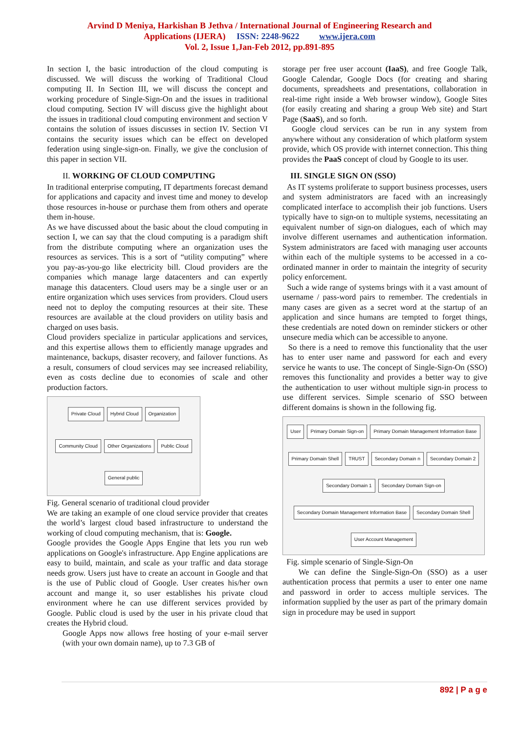Arvind D Meniya, Harkishan B Jethva / International Journal of Engineering Research and
Applications (IJERA) ISSN: 2248-9622 www.ijera.com
Vol. 2, Issue 1,Jan-Feb 2012, pp.891-895
In section I, the basic introduction of the cloud computing is discussed. We will discuss the working of Traditional Cloud computing II. In Section III, we will discuss the concept and working procedure of Single-Sign-On and the issues in traditional cloud computing. Section IV will discuss give the highlight about the issues in traditional cloud computing environment and section V contains the solution of issues discusses in section IV. Section VI contains the security issues which can be effect on developed federation using single-sign-on. Finally, we give the conclusion of this paper in section VII.
II. WORKING OF CLOUD COMPUTING
In traditional enterprise computing, IT departments forecast demand for applications and capacity and invest time and money to develop those resources in-house or purchase them from others and operate them in-house.
As we have discussed about the basic about the cloud computing in section I, we can say that the cloud computing is a paradigm shift from the distribute computing where an organization uses the resources as services. This is a sort of “utility computing” where you pay-as-you-go like electricity bill. Cloud providers are the companies which manage large datacenters and can expertly manage this datacenters. Cloud users may be a single user or an entire organization which uses services from providers. Cloud users need not to deploy the computing resources at their site. These resources are available at the cloud providers on utility basis and charged on uses basis.
Cloud providers specialize in particular applications and services, and this expertise allows them to efficiently manage upgrades and maintenance, backups, disaster recovery, and failover functions. As a result, consumers of cloud services may see increased reliability, even as costs decline due to economies of scale and other production factors.
Private Cloud Hybrid Cloud Organization Community Cloud Other Organizations Public Cloud General public
Fig. General scenario of traditional cloud provider
We are taking an example of one cloud service provider that creates the world’s largest cloud based infrastructure to understand the working of cloud computing mechanism, that is: Google.
Google provides the Google Apps Engine that lets you run web applications on Google's infrastructure. App Engine applications are easy to build, maintain, and scale as your traffic and data storage needs grow. Users just have to create an account in Google and that is the use of Public cloud of Google. User creates his/her own account and mange it, so user establishes his private cloud environment where he can use different services provided by Google. Public cloud is used by the user in his private cloud that creates the Hybrid cloud.
Google Apps now allows free hosting of your e-mail server (with your own domain name), up to 7.3 GB of
storage per free user account (IaaS), and free Google Talk, Google Calendar, Google Docs (for creating and sharing documents, spreadsheets and presentations, collaboration in real-time right inside a Web browser window), Google Sites (for easily creating and sharing a group Web site) and Start Page (SaaS), and so forth.
Google cloud services can be run in any system from anywhere without any consideration of which platform system provide, which OS provide with internet connection. This thing provides the PaaS concept of cloud by Google to its user.
III. SINGLE SIGN ON (SSO)
As IT systems proliferate to support business processes, users and system administrators are faced with an increasingly complicated interface to accomplish their job functions. Users typically have to sign-on to multiple systems, necessitating an equivalent number of sign-on dialogues, each of which may involve different usernames and authentication information. System administrators are faced with managing user accounts within each of the multiple systems to be accessed in a co-ordinated manner in order to maintain the integrity of security policy enforcement.
Such a wide range of systems brings with it a vast amount of username / pass-word pairs to remember. The credentials in many cases are given as a secret word at the startup of an application and since humans are tempted to forget things, these credentials are noted down on reminder stickers or other unsecure media which can be accessible to anyone.
So there is a need to remove this functionality that the user has to enter user name and password for each and every service he wants to use. The concept of Single-Sign-On (SSO) removes this functionality and provides a better way to give the authentication to user without multiple sign-in process to use different services. Simple scenario of SSO between different domains is shown in the following fig.
User Primary Domain Sign-on Primary Domain Management Information Base Primary Domain Shell TRUST Secondary Domain n Secondary Domain 2 Secondary Domain 1 Secondary Domain Sign-on Secondary Domain Management Information Base Secondary Domain Shell User Account Management
Fig. simple scenario of Single-Sign-On
We can define the Single-Sign-On (SSO) as a user authentication process that permits a user to enter one name and password in order to access multiple services. The information supplied by the user as part of the primary domain sign in procedure may be used in support
892 | P a g e